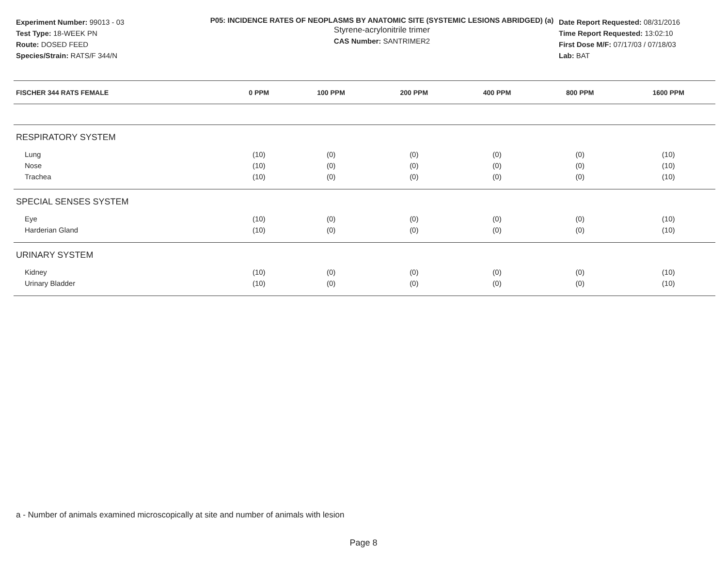Experiment Number: 99013 - 03
Test Type: 18-WEEK PN
Route: DOSED FEED
Species/Strain: RATS/F 344/N
P05: INCIDENCE RATES OF NEOPLASMS BY ANATOMIC SITE (SYSTEMIC LESIONS ABRIDGED) (a)
Styrene-acrylonitrile trimer
CAS Number: SANTRIMER2
Date Report Requested: 08/31/2016
Time Report Requested: 13:02:10
First Dose M/F: 07/17/03 / 07/18/03
Lab: BAT
| FISCHER 344 RATS FEMALE | 0 PPM | 100 PPM | 200 PPM | 400 PPM | 800 PPM | 1600 PPM |
| --- | --- | --- | --- | --- | --- | --- |
| RESPIRATORY SYSTEM | | | | | | |
| Lung | (10) | (0) | (0) | (0) | (0) | (10) |
| Nose | (10) | (0) | (0) | (0) | (0) | (10) |
| Trachea | (10) | (0) | (0) | (0) | (0) | (10) |
| SPECIAL SENSES SYSTEM | | | | | | |
| Eye | (10) | (0) | (0) | (0) | (0) | (10) |
| Harderian Gland | (10) | (0) | (0) | (0) | (0) | (10) |
| URINARY SYSTEM | | | | | | |
| Kidney | (10) | (0) | (0) | (0) | (0) | (10) |
| Urinary Bladder | (10) | (0) | (0) | (0) | (0) | (10) |
a - Number of animals examined microscopically at site and number of animals with lesion
Page 8